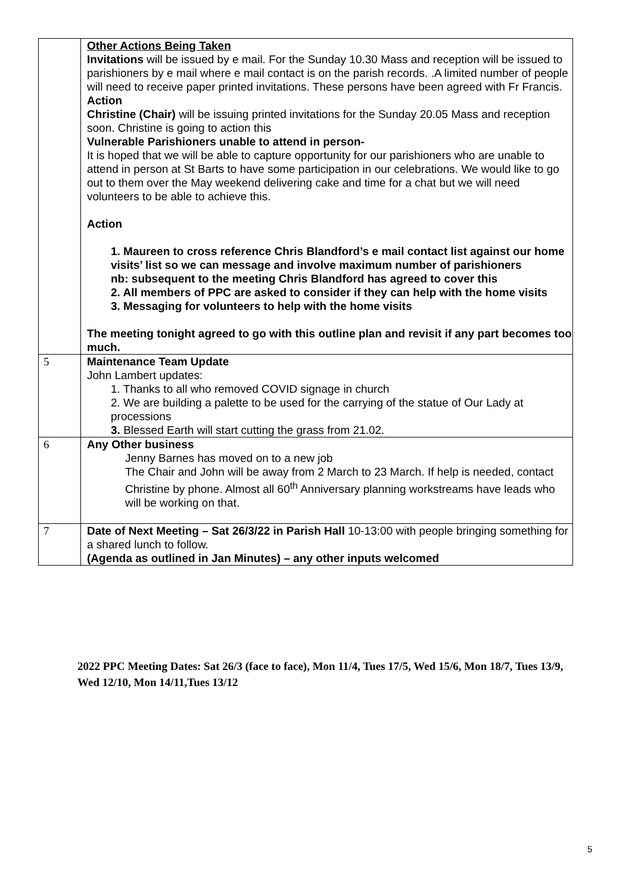| | Other Actions Being Taken Invitations will be issued by e mail. For the Sunday 10.30 Mass and reception will be issued to parishioners by e mail where e mail contact is on the parish records. .A limited number of people will need to receive paper printed invitations. These persons have been agreed with Fr Francis. Action Christine (Chair) will be issuing printed invitations for the Sunday 20.05 Mass and reception soon. Christine is going to action this Vulnerable Parishioners unable to attend in person- It is hoped that we will be able to capture opportunity for our parishioners who are unable to attend in person at St Barts to have some participation in our celebrations. We would like to go out to them over the May weekend delivering cake and time for a chat but we will need volunteers to be able to achieve this. Action 1. Maureen to cross reference Chris Blandford’s e mail contact list against our home visits’ list so we can message and involve maximum number of parishioners nb: subsequent to the meeting Chris Blandford has agreed to cover this 2. All members of PPC are asked to consider if they can help with the home visits 3. Messaging for volunteers to help with the home visits The meeting tonight agreed to go with this outline plan and revisit if any part becomes too much. |
| 5 | Maintenance Team Update John Lambert updates: 1. Thanks to all who removed COVID signage in church 2. We are building a palette to be used for the carrying of the statue of Our Lady at processions 3. Blessed Earth will start cutting the grass from 21.02. |
| 6 | Any Other business Jenny Barnes has moved on to a new job The Chair and John will be away from 2 March to 23 March. If help is needed, contact Christine by phone. Almost all 60<sup>th</sup> Anniversary planning workstreams have leads who will be working on that. |
| 7 | Date of Next Meeting – Sat 26/3/22 in Parish Hall 10-13:00 with people bringing something for a shared lunch to follow. (Agenda as outlined in Jan Minutes) – any other inputs welcomed |
2022 PPC Meeting Dates: Sat 26/3 (face to face), Mon 11/4, Tues 17/5, Wed 15/6, Mon 18/7, Tues 13/9, Wed 12/10, Mon 14/11,Tues 13/12
5